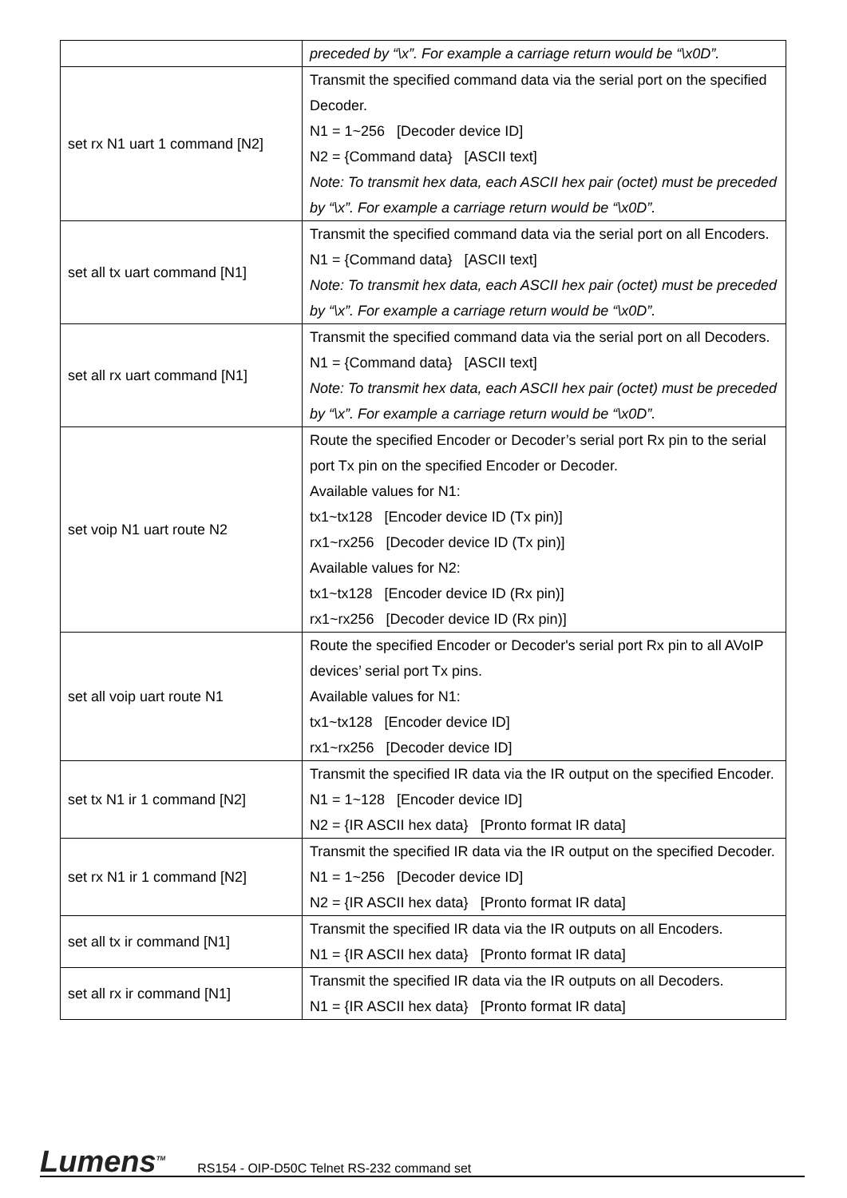| | preceded by “\x”. For example a carriage return would be “\x0D”. |
| set rx N1 uart 1 command [N2] | Transmit the specified command data via the serial port on the specified Decoder. N1 = 1~256 [Decoder device ID] N2 = {Command data} [ASCII text] Note: To transmit hex data, each ASCII hex pair (octet) must be preceded by “\x”. For example a carriage return would be “\x0D”. |
| set all tx uart command [N1] | Transmit the specified command data via the serial port on all Encoders. N1 = {Command data} [ASCII text] Note: To transmit hex data, each ASCII hex pair (octet) must be preceded by “\x”. For example a carriage return would be “\x0D”. |
| set all rx uart command [N1] | Transmit the specified command data via the serial port on all Decoders. N1 = {Command data} [ASCII text] Note: To transmit hex data, each ASCII hex pair (octet) must be preceded by “\x”. For example a carriage return would be “\x0D”. |
| set voip N1 uart route N2 | Route the specified Encoder or Decoder’s serial port Rx pin to the serial port Tx pin on the specified Encoder or Decoder. Available values for N1: tx1~tx128 [Encoder device ID (Tx pin)] rx1~rx256 [Decoder device ID (Tx pin)] Available values for N2: tx1~tx128 [Encoder device ID (Rx pin)] rx1~rx256 [Decoder device ID (Rx pin)] |
| set all voip uart route N1 | Route the specified Encoder or Decoder's serial port Rx pin to all AVoIP devices’ serial port Tx pins. Available values for N1: tx1~tx128 [Encoder device ID] rx1~rx256 [Decoder device ID] |
| set tx N1 ir 1 command [N2] | Transmit the specified IR data via the IR output on the specified Encoder. N1 = 1~128 [Encoder device ID] N2 = {IR ASCII hex data} [Pronto format IR data] |
| set rx N1 ir 1 command [N2] | Transmit the specified IR data via the IR output on the specified Decoder. N1 = 1~256 [Decoder device ID] N2 = {IR ASCII hex data} [Pronto format IR data] |
| set all tx ir command [N1] | Transmit the specified IR data via the IR outputs on all Encoders. N1 = {IR ASCII hex data} [Pronto format IR data] |
| set all rx ir command [N1] | Transmit the specified IR data via the IR outputs on all Decoders. N1 = {IR ASCII hex data} [Pronto format IR data] |
Lumens<sup>TM</sup> RS154 - OIP-D50C Telnet RS-232 command set